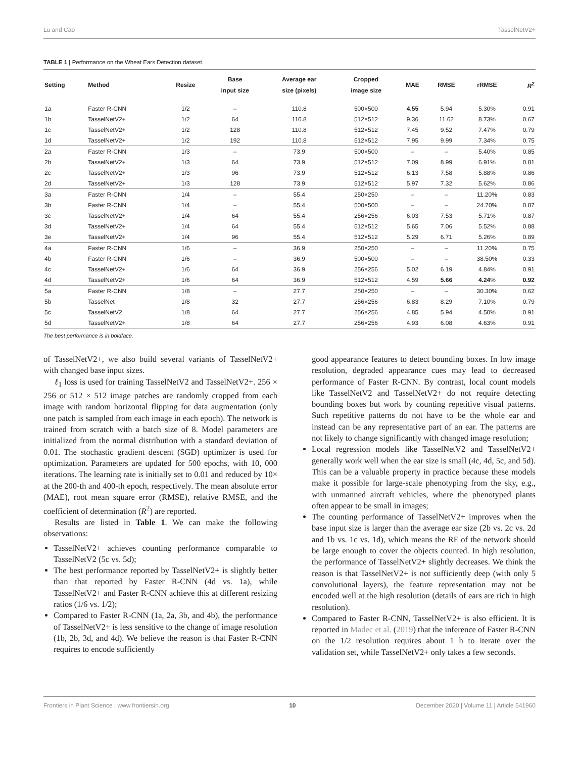Lu and Cao TasselNetV2+
TABLE 1 | Performance on the Wheat Ears Detection dataset.
| Setting | Method | Resize | Base input size | Average ear size (pixels) | Cropped image size | MAE | RMSE | rRMSE | R<sup>2</sup> |
| --- | --- | --- | --- | --- | --- | --- | --- | --- | --- |
| 1a | Faster R-CNN | 1/2 | – | 110.8 | 500×500 | 4.55 | 5.94 | 5.30% | 0.91 |
| 1b | TasselNetV2+ | 1/2 | 64 | 110.8 | 512×512 | 9.36 | 11.62 | 8.73% | 0.67 |
| 1c | TasselNetV2+ | 1/2 | 128 | 110.8 | 512×512 | 7.45 | 9.52 | 7.47% | 0.79 |
| 1d | TasselNetV2+ | 1/2 | 192 | 110.8 | 512×512 | 7.95 | 9.99 | 7.34% | 0.75 |
| 2a | Faster R-CNN | 1/3 | – | 73.9 | 500×500 | – | – | 5.40% | 0.85 |
| 2b | TasselNetV2+ | 1/3 | 64 | 73.9 | 512×512 | 7.09 | 8.99 | 6.91% | 0.81 |
| 2c | TasselNetV2+ | 1/3 | 96 | 73.9 | 512×512 | 6.13 | 7.58 | 5.88% | 0.86 |
| 2d | TasselNetV2+ | 1/3 | 128 | 73.9 | 512×512 | 5.97 | 7.32 | 5.62% | 0.86 |
| 3a | Faster R-CNN | 1/4 | – | 55.4 | 250×250 | – | – | 11.20% | 0.83 |
| 3b | Faster R-CNN | 1/4 | – | 55.4 | 500×500 | – | – | 24.70% | 0.87 |
| 3c | TasselNetV2+ | 1/4 | 64 | 55.4 | 256×256 | 6.03 | 7.53 | 5.71% | 0.87 |
| 3d | TasselNetV2+ | 1/4 | 64 | 55.4 | 512×512 | 5.65 | 7.06 | 5.52% | 0.88 |
| 3e | TasselNetV2+ | 1/4 | 96 | 55.4 | 512×512 | 5.29 | 6.71 | 5.26% | 0.89 |
| 4a | Faster R-CNN | 1/6 | – | 36.9 | 250×250 | – | – | 11.20% | 0.75 |
| 4b | Faster R-CNN | 1/6 | – | 36.9 | 500×500 | – | – | 38.50% | 0.33 |
| 4c | TasselNetV2+ | 1/6 | 64 | 36.9 | 256×256 | 5.02 | 6.19 | 4.84% | 0.91 |
| 4d | TasselNetV2+ | 1/6 | 64 | 36.9 | 512×512 | 4.59 | 5.66 | 4.24 % | 0.92 |
| 5a | Faster R-CNN | 1/8 | – | 27.7 | 250×250 | – | – | 30.30% | 0.62 |
| 5b | TasselNet | 1/8 | 32 | 27.7 | 256×256 | 6.83 | 8.29 | 7.10% | 0.79 |
| 5c | TasselNetV2 | 1/8 | 64 | 27.7 | 256×256 | 4.85 | 5.94 | 4.50% | 0.91 |
| 5d | TasselNetV2+ | 1/8 | 64 | 27.7 | 256×256 | 4.93 | 6.08 | 4.63% | 0.91 |
The best performance is in boldface.
of TasselNetV2+, we also build several variants of TasselNetV2+ with changed base input sizes.
ℓ<sub>1</sub> loss is used for training TasselNetV2 and TasselNetV2+. 256 × 256 or 512 × 512 image patches are randomly cropped from each image with random horizontal flipping for data augmentation (only one patch is sampled from each image in each epoch). The network is trained from scratch with a batch size of 8. Model parameters are initialized from the normal distribution with a standard deviation of 0.01. The stochastic gradient descent (SGD) optimizer is used for optimization. Parameters are updated for 500 epochs, with 10, 000 iterations. The learning rate is initially set to 0.01 and reduced by 10× at the 200-th and 400-th epoch, respectively. The mean absolute error (MAE), root mean square error (RMSE), relative RMSE, and the coefficient of determination (R<sup>2</sup>) are reported.
Results are listed in Table 1. We can make the following observations:
TasselNetV2+ achieves counting performance comparable to TasselNetV2 (5c vs. 5d);
The best performance reported by TasselNetV2+ is slightly better than that reported by Faster R-CNN (4d vs. 1a), while TasselNetV2+ and Faster R-CNN achieve this at different resizing ratios (1/6 vs. 1/2);
Compared to Faster R-CNN (1a, 2a, 3b, and 4b), the performance of TasselNetV2+ is less sensitive to the change of image resolution (1b, 2b, 3d, and 4d). We believe the reason is that Faster R-CNN requires to encode sufficiently
good appearance features to detect bounding boxes. In low image resolution, degraded appearance cues may lead to decreased performance of Faster R-CNN. By contrast, local count models like TasselNetV2 and TasselNetV2+ do not require detecting bounding boxes but work by counting repetitive visual patterns. Such repetitive patterns do not have to be the whole ear and instead can be any representative part of an ear. The patterns are not likely to change significantly with changed image resolution;
Local regression models like TasselNetV2 and TasselNetV2+ generally work well when the ear size is small (4c, 4d, 5c, and 5d). This can be a valuable property in practice because these models make it possible for large-scale phenotyping from the sky, e.g., with unmanned aircraft vehicles, where the phenotyped plants often appear to be small in images;
The counting performance of TasselNetV2+ improves when the base input size is larger than the average ear size (2b vs. 2c vs. 2d and 1b vs. 1c vs. 1d), which means the RF of the network should be large enough to cover the objects counted. In high resolution, the performance of TasselNetV2+ slightly decreases. We think the reason is that TasselNetV2+ is not sufficiently deep (with only 5 convolutional layers), the feature representation may not be encoded well at the high resolution (details of ears are rich in high resolution).
Compared to Faster R-CNN, TasselNetV2+ is also efficient. It is reported in Madec et al. (2019) that the inference of Faster R-CNN on the 1/2 resolution requires about 1 h to iterate over the validation set, while TasselNetV2+ only takes a few seconds.
Frontiers in Plant Science | www.frontiersin.org 10 December 2020 | Volume 11 | Article 541960